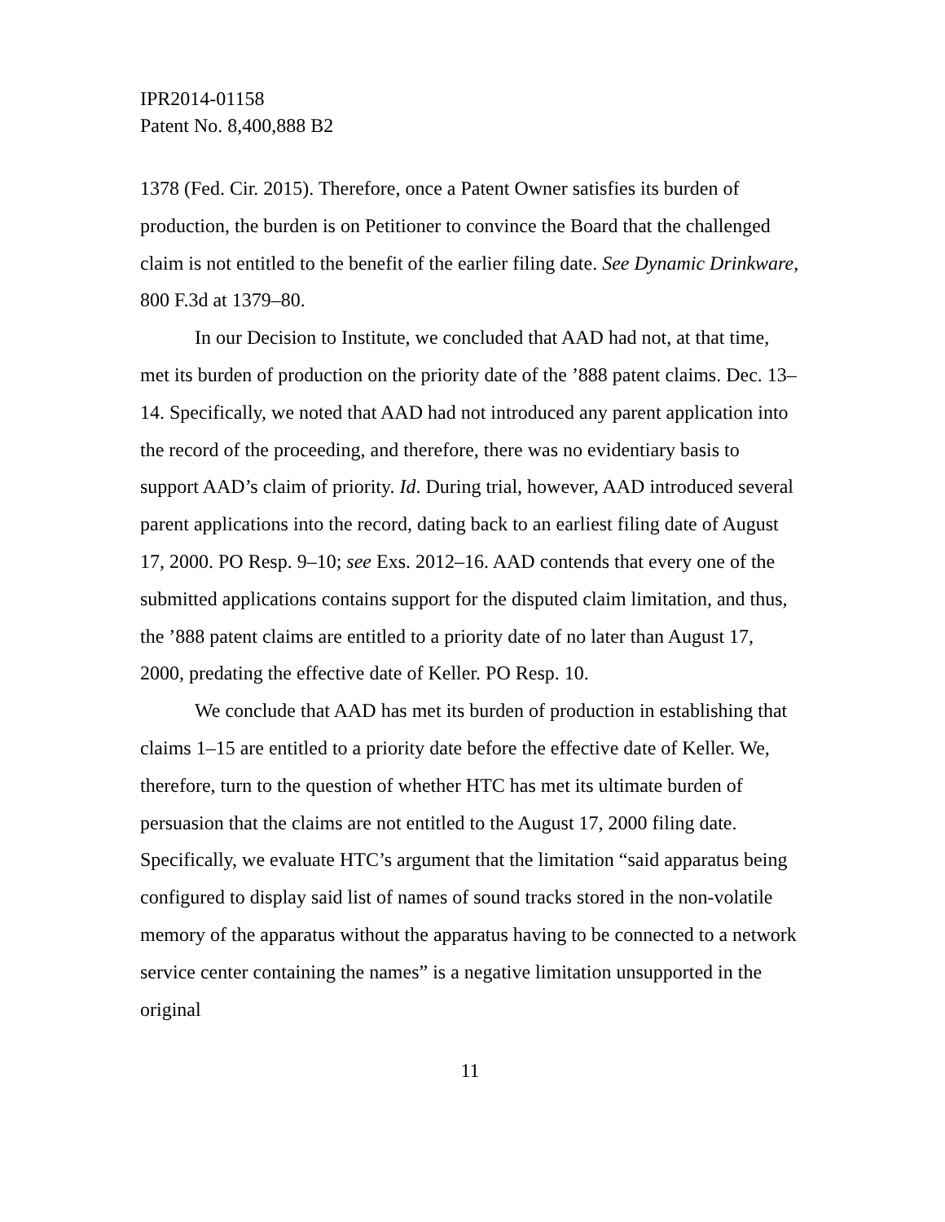IPR2014-01158
Patent No. 8,400,888 B2
1378 (Fed. Cir. 2015). Therefore, once a Patent Owner satisfies its burden of production, the burden is on Petitioner to convince the Board that the challenged claim is not entitled to the benefit of the earlier filing date. See Dynamic Drinkware, 800 F.3d at 1379–80.
In our Decision to Institute, we concluded that AAD had not, at that time, met its burden of production on the priority date of the ’888 patent claims. Dec. 13–14. Specifically, we noted that AAD had not introduced any parent application into the record of the proceeding, and therefore, there was no evidentiary basis to support AAD’s claim of priority. Id. During trial, however, AAD introduced several parent applications into the record, dating back to an earliest filing date of August 17, 2000. PO Resp. 9–10; see Exs. 2012–16. AAD contends that every one of the submitted applications contains support for the disputed claim limitation, and thus, the ’888 patent claims are entitled to a priority date of no later than August 17, 2000, predating the effective date of Keller. PO Resp. 10.
We conclude that AAD has met its burden of production in establishing that claims 1–15 are entitled to a priority date before the effective date of Keller. We, therefore, turn to the question of whether HTC has met its ultimate burden of persuasion that the claims are not entitled to the August 17, 2000 filing date. Specifically, we evaluate HTC’s argument that the limitation “said apparatus being configured to display said list of names of sound tracks stored in the non-volatile memory of the apparatus without the apparatus having to be connected to a network service center containing the names” is a negative limitation unsupported in the original
11